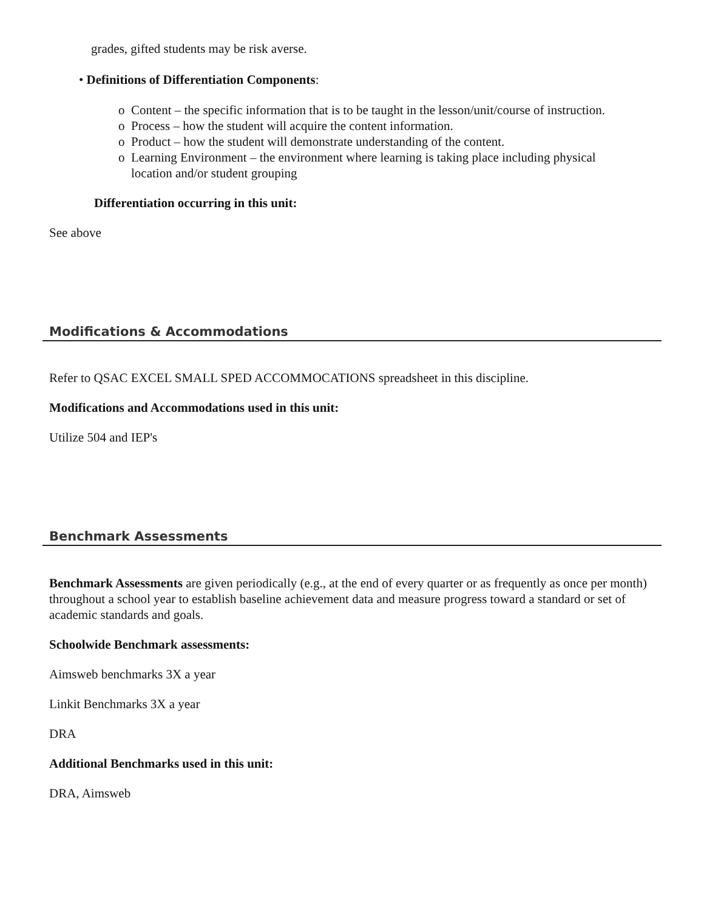grades, gifted students may be risk averse.
• Definitions of Differentiation Components:
o Content – the specific information that is to be taught in the lesson/unit/course of instruction.
o Process – how the student will acquire the content information.
o Product – how the student will demonstrate understanding of the content.
o Learning Environment – the environment where learning is taking place including physical
location and/or student grouping
Differentiation occurring in this unit:
See above
Modifications & Accommodations
Refer to QSAC EXCEL SMALL SPED ACCOMMOCATIONS spreadsheet in this discipline.
Modifications and Accommodations used in this unit:
Utilize 504 and IEP's
Benchmark Assessments
Benchmark Assessments are given periodically (e.g., at the end of every quarter or as frequently as once per month) throughout a school year to establish baseline achievement data and measure progress toward a standard or set of academic standards and goals.
Schoolwide Benchmark assessments:
Aimsweb benchmarks 3X a year
Linkit Benchmarks 3X a year
DRA
Additional Benchmarks used in this unit:
DRA, Aimsweb